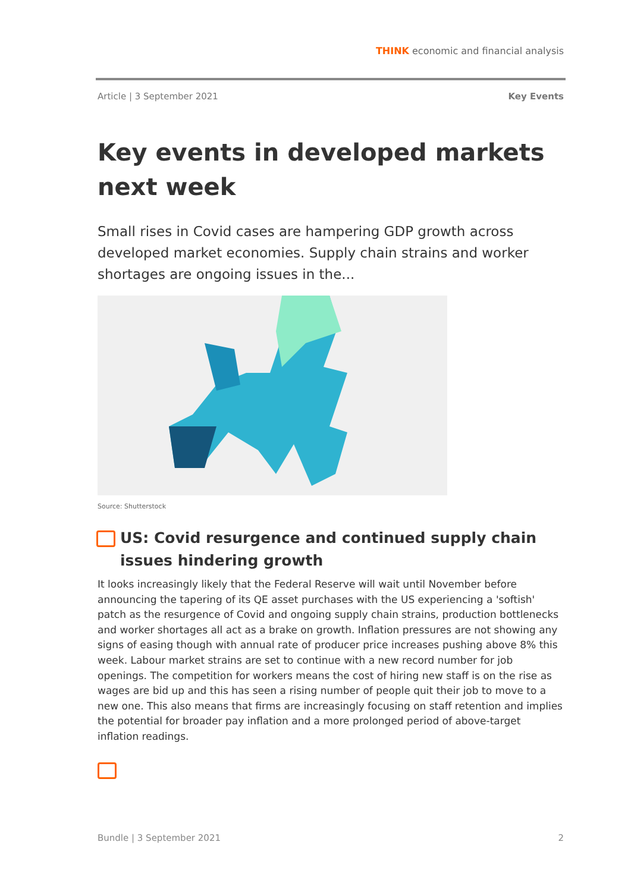THINK economic and financial analysis
Article | 3 September 2021 Key Events
Key events in developed markets next week
Small rises in Covid cases are hampering GDP growth across developed market economies. Supply chain strains and worker shortages are ongoing issues in the...
Source: Shutterstock
US: Covid resurgence and continued supply chain issues hindering growth
It looks increasingly likely that the Federal Reserve will wait until November before announcing the tapering of its QE asset purchases with the US experiencing a 'softish' patch as the resurgence of Covid and ongoing supply chain strains, production bottlenecks and worker shortages all act as a brake on growth. Inflation pressures are not showing any signs of easing though with annual rate of producer price increases pushing above 8% this week. Labour market strains are set to continue with a new record number for job openings. The competition for workers means the cost of hiring new staff is on the rise as wages are bid up and this has seen a rising number of people quit their job to move to a new one. This also means that firms are increasingly focusing on staff retention and implies the potential for broader pay inflation and a more prolonged period of above-target inflation readings.
Bundle | 3 September 2021 2